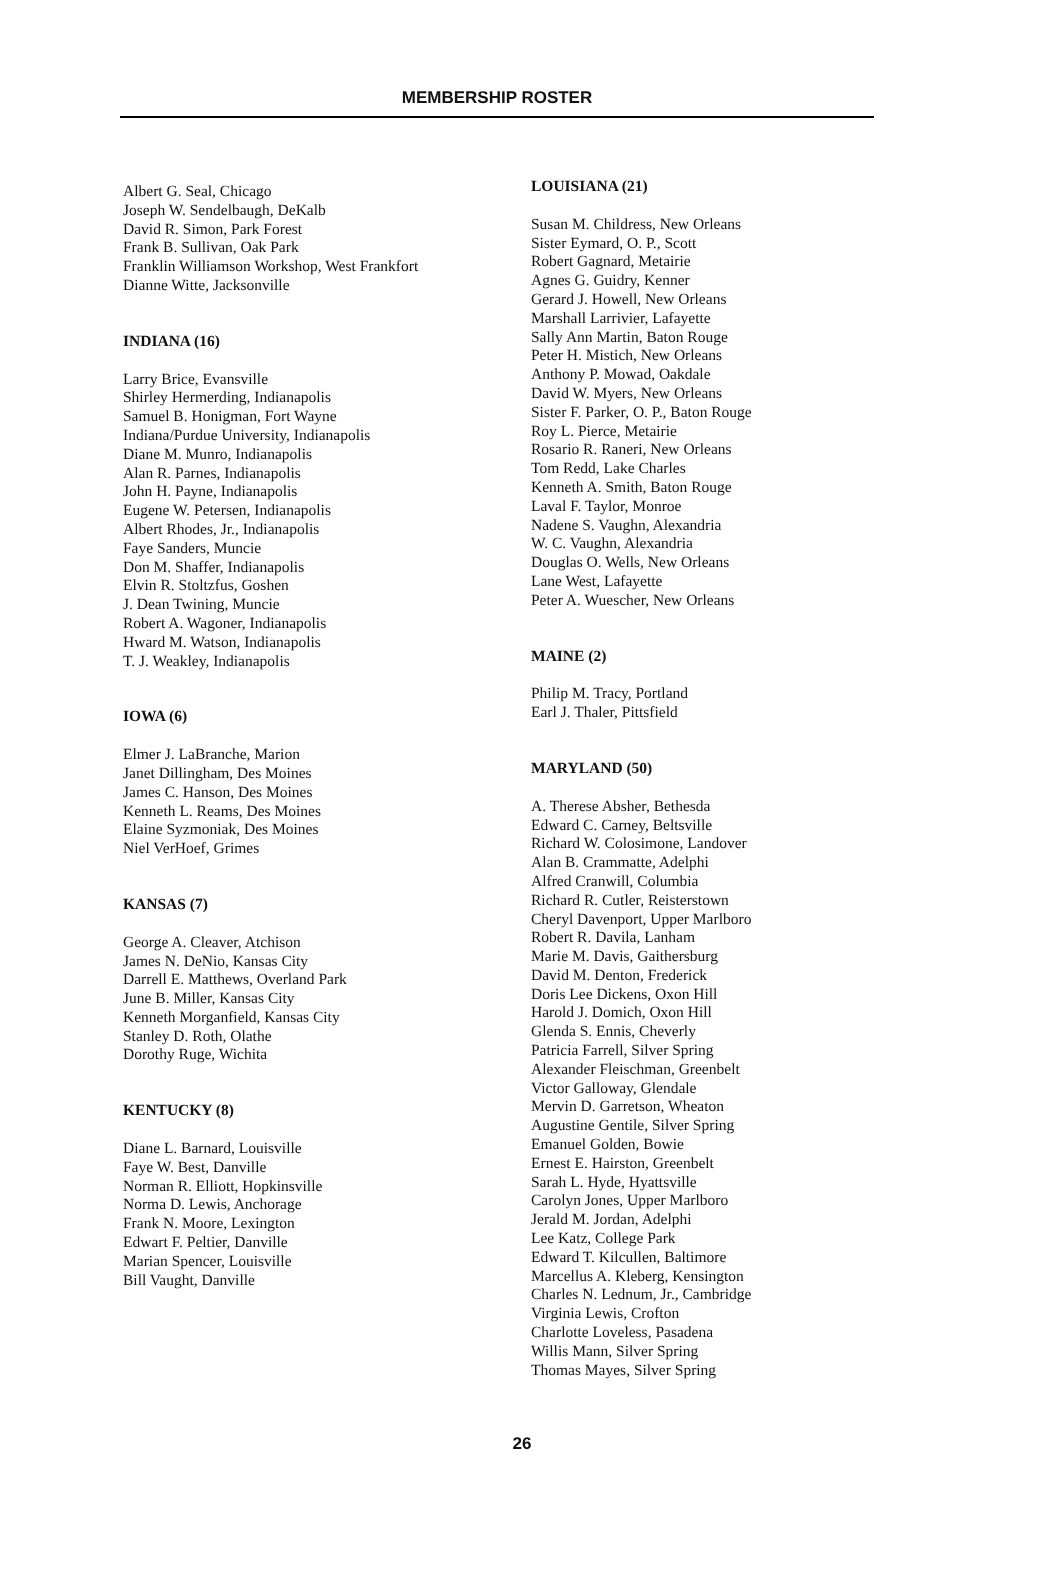MEMBERSHIP ROSTER
Albert G. Seal, Chicago
Joseph W. Sendelbaugh, DeKalb
David R. Simon, Park Forest
Frank B. Sullivan, Oak Park
Franklin Williamson Workshop, West Frankfort
Dianne Witte, Jacksonville
INDIANA (16)
Larry Brice, Evansville
Shirley Hermerding, Indianapolis
Samuel B. Honigman, Fort Wayne
Indiana/Purdue University, Indianapolis
Diane M. Munro, Indianapolis
Alan R. Parnes, Indianapolis
John H. Payne, Indianapolis
Eugene W. Petersen, Indianapolis
Albert Rhodes, Jr., Indianapolis
Faye Sanders, Muncie
Don M. Shaffer, Indianapolis
Elvin R. Stoltzfus, Goshen
J. Dean Twining, Muncie
Robert A. Wagoner, Indianapolis
Hward M. Watson, Indianapolis
T. J. Weakley, Indianapolis
IOWA (6)
Elmer J. LaBranche, Marion
Janet Dillingham, Des Moines
James C. Hanson, Des Moines
Kenneth L. Reams, Des Moines
Elaine Syzmoniak, Des Moines
Niel VerHoef, Grimes
KANSAS (7)
George A. Cleaver, Atchison
James N. DeNio, Kansas City
Darrell E. Matthews, Overland Park
June B. Miller, Kansas City
Kenneth Morganfield, Kansas City
Stanley D. Roth, Olathe
Dorothy Ruge, Wichita
KENTUCKY (8)
Diane L. Barnard, Louisville
Faye W. Best, Danville
Norman R. Elliott, Hopkinsville
Norma D. Lewis, Anchorage
Frank N. Moore, Lexington
Edwart F. Peltier, Danville
Marian Spencer, Louisville
Bill Vaught, Danville
LOUISIANA (21)
Susan M. Childress, New Orleans
Sister Eymard, O. P., Scott
Robert Gagnard, Metairie
Agnes G. Guidry, Kenner
Gerard J. Howell, New Orleans
Marshall Larrivier, Lafayette
Sally Ann Martin, Baton Rouge
Peter H. Mistich, New Orleans
Anthony P. Mowad, Oakdale
David W. Myers, New Orleans
Sister F. Parker, O. P., Baton Rouge
Roy L. Pierce, Metairie
Rosario R. Raneri, New Orleans
Tom Redd, Lake Charles
Kenneth A. Smith, Baton Rouge
Laval F. Taylor, Monroe
Nadene S. Vaughn, Alexandria
W. C. Vaughn, Alexandria
Douglas O. Wells, New Orleans
Lane West, Lafayette
Peter A. Wuescher, New Orleans
MAINE (2)
Philip M. Tracy, Portland
Earl J. Thaler, Pittsfield
MARYLAND (50)
A. Therese Absher, Bethesda
Edward C. Carney, Beltsville
Richard W. Colosimone, Landover
Alan B. Crammatte, Adelphi
Alfred Cranwill, Columbia
Richard R. Cutler, Reisterstown
Cheryl Davenport, Upper Marlboro
Robert R. Davila, Lanham
Marie M. Davis, Gaithersburg
David M. Denton, Frederick
Doris Lee Dickens, Oxon Hill
Harold J. Domich, Oxon Hill
Glenda S. Ennis, Cheverly
Patricia Farrell, Silver Spring
Alexander Fleischman, Greenbelt
Victor Galloway, Glendale
Mervin D. Garretson, Wheaton
Augustine Gentile, Silver Spring
Emanuel Golden, Bowie
Ernest E. Hairston, Greenbelt
Sarah L. Hyde, Hyattsville
Carolyn Jones, Upper Marlboro
Jerald M. Jordan, Adelphi
Lee Katz, College Park
Edward T. Kilcullen, Baltimore
Marcellus A. Kleberg, Kensington
Charles N. Lednum, Jr., Cambridge
Virginia Lewis, Crofton
Charlotte Loveless, Pasadena
Willis Mann, Silver Spring
Thomas Mayes, Silver Spring
26